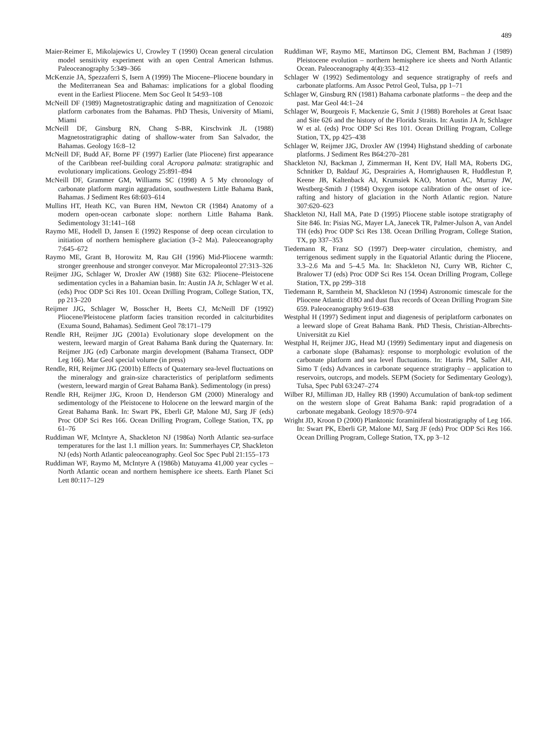489
Maier-Reimer E, Mikolajewics U, Crowley T (1990) Ocean general circulation model sensitivity experiment with an open Central American Isthmus. Paleoceanography 5:349–366
McKenzie JA, Spezzaferri S, Isern A (1999) The Miocene–Pliocene boundary in the Mediterranean Sea and Bahamas: implications for a global flooding event in the Earliest Pliocene. Mem Soc Geol It 54:93–108
McNeill DF (1989) Magnetostratigraphic dating and magnitization of Cenozoic platform carbonates from the Bahamas. PhD Thesis, University of Miami, Miami
McNeill DF, Ginsburg RN, Chang S-BR, Kirschvink JL (1988) Magnetostratigraphic dating of shallow-water from San Salvador, the Bahamas. Geology 16:8–12
McNeill DF, Budd AF, Borne PF (1997) Earlier (late Pliocene) first appearance of the Caribbean reef-building coral Acropora palmata: stratigraphic and evolutionary implications. Geology 25:891–894
McNeill DF, Grammer GM, Williams SC (1998) A 5 My chronology of carbonate platform margin aggradation, southwestern Little Bahama Bank, Bahamas. J Sediment Res 68:603–614
Mullins HT, Heath KC, van Buren HM, Newton CR (1984) Anatomy of a modern open-ocean carbonate slope: northern Little Bahama Bank. Sedimentology 31:141–168
Raymo ME, Hodell D, Jansen E (1992) Response of deep ocean circulation to initiation of northern hemisphere glaciation (3–2 Ma). Paleoceanography 7:645–672
Raymo ME, Grant B, Horowitz M, Rau GH (1996) Mid-Pliocene warmth: stronger greenhouse and stronger conveyor. Mar Micropaleontol 27:313–326
Reijmer JJG, Schlager W, Droxler AW (1988) Site 632: Pliocene–Pleistocene sedimentation cycles in a Bahamian basin. In: Austin JA Jr, Schlager W et al. (eds) Proc ODP Sci Res 101. Ocean Drilling Program, College Station, TX, pp 213–220
Reijmer JJG, Schlager W, Bosscher H, Beets CJ, McNeill DF (1992) Pliocene/Pleistocene platform facies transition recorded in calciturbidites (Exuma Sound, Bahamas). Sediment Geol 78:171–179
Rendle RH, Reijmer JJG (2001a) Evolutionary slope development on the western, leeward margin of Great Bahama Bank during the Quaternary. In: Reijmer JJG (ed) Carbonate margin development (Bahama Transect, ODP Leg 166). Mar Geol special volume (in press)
Rendle, RH, Reijmer JJG (2001b) Effects of Quaternary sea-level fluctuations on the mineralogy and grain-size characteristics of periplatform sediments (western, leeward margin of Great Bahama Bank). Sedimentology (in press)
Rendle RH, Reijmer JJG, Kroon D, Henderson GM (2000) Mineralogy and sedimentology of the Pleistocene to Holocene on the leeward margin of the Great Bahama Bank. In: Swart PK, Eberli GP, Malone MJ, Sarg JF (eds) Proc ODP Sci Res 166. Ocean Drilling Program, College Station, TX, pp 61–76
Ruddiman WF, McIntyre A, Shackleton NJ (1986a) North Atlantic sea-surface temperatures for the last 1.1 million years. In: Summerhayes CP, Shackleton NJ (eds) North Atlantic paleoceanography. Geol Soc Spec Publ 21:155–173
Ruddiman WF, Raymo M, McIntyre A (1986b) Matuyama 41,000 year cycles – North Atlantic ocean and northern hemisphere ice sheets. Earth Planet Sci Lett 80:117–129
Ruddiman WF, Raymo ME, Martinson DG, Clement BM, Bachman J (1989) Pleistocene evolution – northern hemisphere ice sheets and North Atlantic Ocean. Paleoceanography 4(4):353–412
Schlager W (1992) Sedimentology and sequence stratigraphy of reefs and carbonate platforms. Am Assoc Petrol Geol, Tulsa, pp 1–71
Schlager W, Ginsburg RN (1981) Bahama carbonate platforms – the deep and the past. Mar Geol 44:1–24
Schlager W, Bourgeois F, Mackenzie G, Smit J (1988) Boreholes at Great Isaac and Site 626 and the history of the Florida Straits. In: Austin JA Jr, Schlager W et al. (eds) Proc ODP Sci Res 101. Ocean Drilling Program, College Station, TX, pp 425–438
Schlager W, Reijmer JJG, Droxler AW (1994) Highstand shedding of carbonate platforms. J Sediment Res B64:270–281
Shackleton NJ, Backman J, Zimmerman H, Kent DV, Hall MA, Roberts DG, Schnitker D, Baldauf JG, Desprairies A, Homrighausen R, Huddlestun P, Keene JB, Kaltenback AJ, Krumsiek KAO, Morton AC, Murray JW, Westberg-Smith J (1984) Oxygen isotope calibration of the onset of ice-rafting and history of glaciation in the North Atlantic region. Nature 307:620–623
Shackleton NJ, Hall MA, Pate D (1995) Pliocene stable isotope stratigraphy of Site 846. In: Pisias NG, Mayer LA, Janecek TR, Palmer-Julson A, van Andel TH (eds) Proc ODP Sci Res 138. Ocean Drilling Program, College Station, TX, pp 337–353
Tiedemann R, Franz SO (1997) Deep-water circulation, chemistry, and terrigenous sediment supply in the Equatorial Atlantic during the Pliocene, 3.3–2.6 Ma and 5–4.5 Ma. In: Shackleton NJ, Curry WB, Richter C, Bralower TJ (eds) Proc ODP Sci Res 154. Ocean Drilling Program, College Station, TX, pp 299–318
Tiedemann R, Sarnthein M, Shackleton NJ (1994) Astronomic timescale for the Pliocene Atlantic d18O and dust flux records of Ocean Drilling Program Site 659. Paleoceanography 9:619–638
Westphal H (1997) Sediment input and diagenesis of periplatform carbonates on a leeward slope of Great Bahama Bank. PhD Thesis, Christian-Albrechts-Universität zu Kiel
Westphal H, Reijmer JJG, Head MJ (1999) Sedimentary input and diagenesis on a carbonate slope (Bahamas): response to morphologic evolution of the carbonate platform and sea level fluctuations. In: Harris PM, Saller AH, Simo T (eds) Advances in carbonate sequence stratigraphy – application to reservoirs, outcrops, and models. SEPM (Society for Sedimentary Geology), Tulsa, Spec Publ 63:247–274
Wilber RJ, Milliman JD, Halley RB (1990) Accumulation of bank-top sediment on the western slope of Great Bahama Bank: rapid progradation of a carbonate megabank. Geology 18:970–974
Wright JD, Kroon D (2000) Planktonic foraminiferal biostratigraphy of Leg 166. In: Swart PK, Eberli GP, Malone MJ, Sarg JF (eds) Proc ODP Sci Res 166. Ocean Drilling Program, College Station, TX, pp 3–12